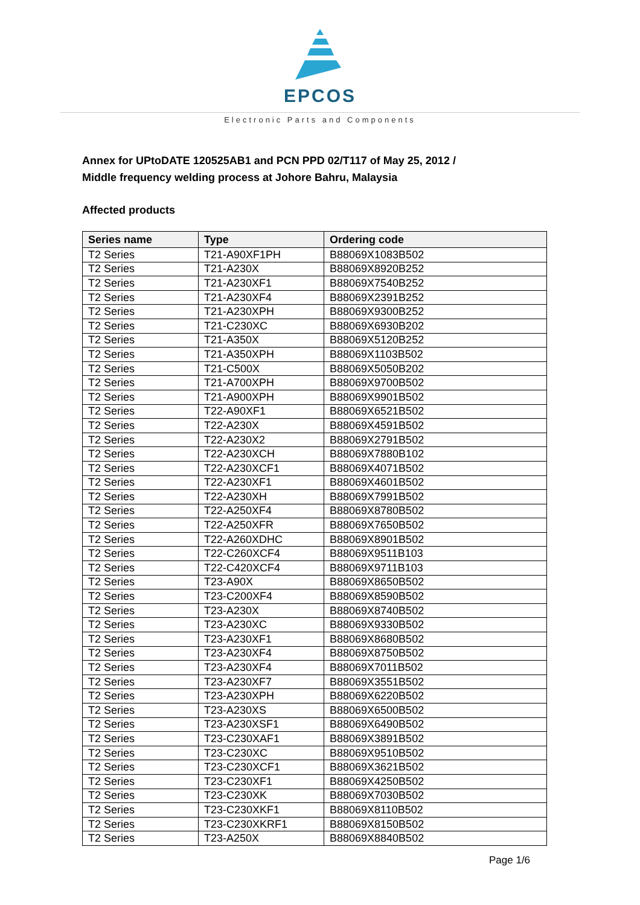EPCOS
Electronic Parts and Components
Annex for UPtoDATE 120525AB1 and PCN PPD 02/T117 of May 25, 2012 /
Middle frequency welding process at Johore Bahru, Malaysia
Affected products
| Series name | Type | Ordering code |
| --- | --- | --- |
| T2 Series | T21-A90XF1PH | B88069X1083B502 |
| T2 Series | T21-A230X | B88069X8920B252 |
| T2 Series | T21-A230XF1 | B88069X7540B252 |
| T2 Series | T21-A230XF4 | B88069X2391B252 |
| T2 Series | T21-A230XPH | B88069X9300B252 |
| T2 Series | T21-C230XC | B88069X6930B202 |
| T2 Series | T21-A350X | B88069X5120B252 |
| T2 Series | T21-A350XPH | B88069X1103B502 |
| T2 Series | T21-C500X | B88069X5050B202 |
| T2 Series | T21-A700XPH | B88069X9700B502 |
| T2 Series | T21-A900XPH | B88069X9901B502 |
| T2 Series | T22-A90XF1 | B88069X6521B502 |
| T2 Series | T22-A230X | B88069X4591B502 |
| T2 Series | T22-A230X2 | B88069X2791B502 |
| T2 Series | T22-A230XCH | B88069X7880B102 |
| T2 Series | T22-A230XCF1 | B88069X4071B502 |
| T2 Series | T22-A230XF1 | B88069X4601B502 |
| T2 Series | T22-A230XH | B88069X7991B502 |
| T2 Series | T22-A250XF4 | B88069X8780B502 |
| T2 Series | T22-A250XFR | B88069X7650B502 |
| T2 Series | T22-A260XDHC | B88069X8901B502 |
| T2 Series | T22-C260XCF4 | B88069X9511B103 |
| T2 Series | T22-C420XCF4 | B88069X9711B103 |
| T2 Series | T23-A90X | B88069X8650B502 |
| T2 Series | T23-C200XF4 | B88069X8590B502 |
| T2 Series | T23-A230X | B88069X8740B502 |
| T2 Series | T23-A230XC | B88069X9330B502 |
| T2 Series | T23-A230XF1 | B88069X8680B502 |
| T2 Series | T23-A230XF4 | B88069X8750B502 |
| T2 Series | T23-A230XF4 | B88069X7011B502 |
| T2 Series | T23-A230XF7 | B88069X3551B502 |
| T2 Series | T23-A230XPH | B88069X6220B502 |
| T2 Series | T23-A230XS | B88069X6500B502 |
| T2 Series | T23-A230XSF1 | B88069X6490B502 |
| T2 Series | T23-C230XAF1 | B88069X3891B502 |
| T2 Series | T23-C230XC | B88069X9510B502 |
| T2 Series | T23-C230XCF1 | B88069X3621B502 |
| T2 Series | T23-C230XF1 | B88069X4250B502 |
| T2 Series | T23-C230XK | B88069X7030B502 |
| T2 Series | T23-C230XKF1 | B88069X8110B502 |
| T2 Series | T23-C230XKRF1 | B88069X8150B502 |
| T2 Series | T23-A250X | B88069X8840B502 |
Page 1/6